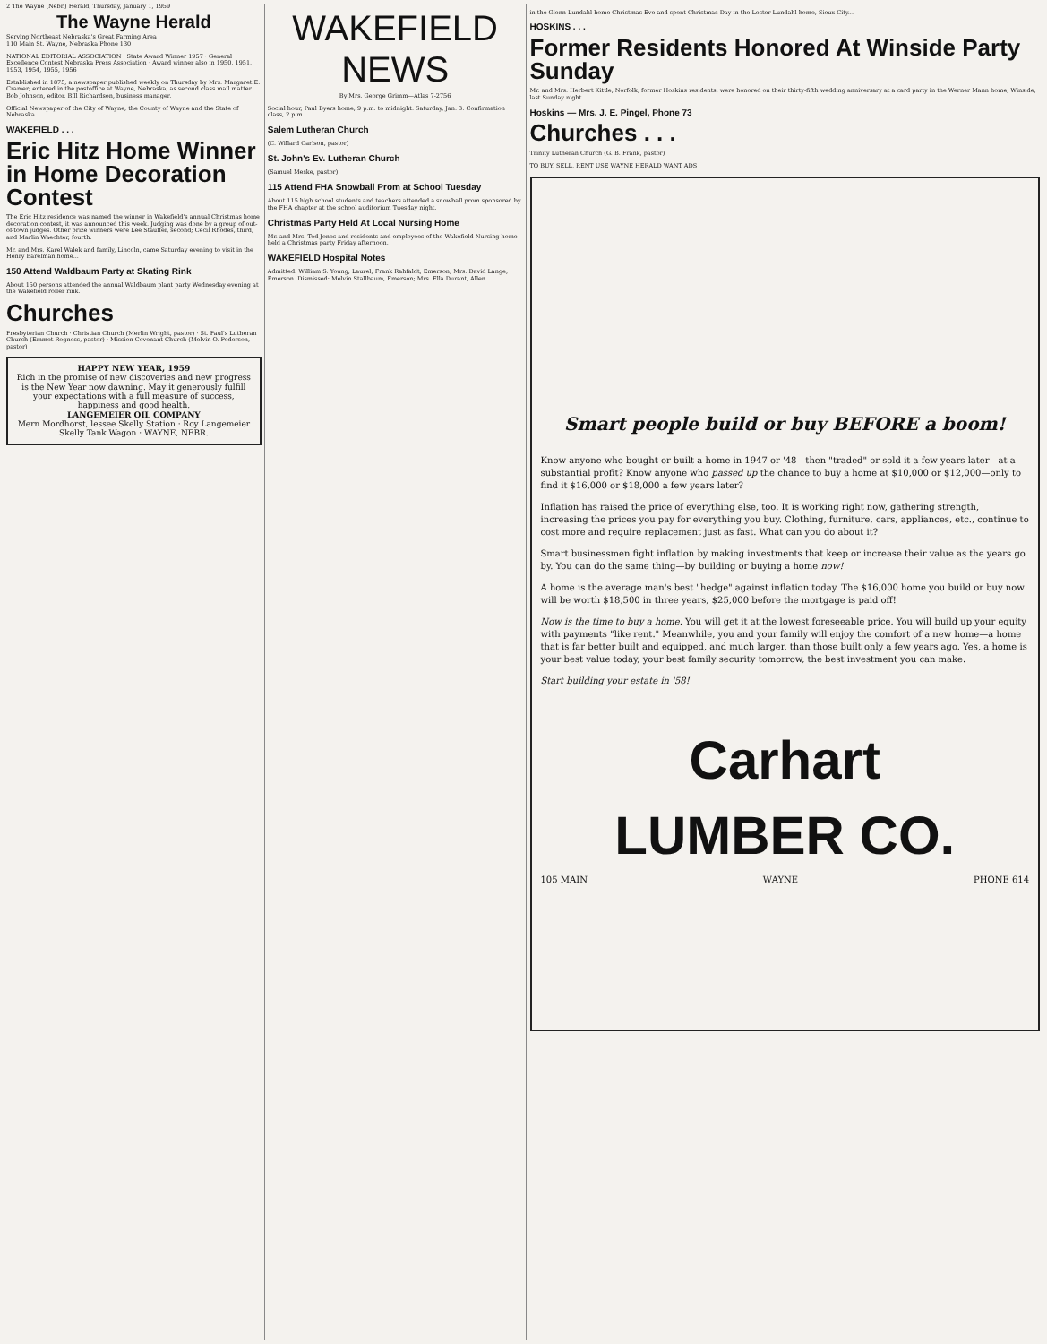2 The Wayne (Nebr.) Herald, Thursday, January 1, 1959
The Wayne Herald
Serving Northeast Nebraska's Great Farming Area
110 Main St. Wayne, Nebraska Phone 130
NATIONAL EDITORIAL ASSOCIATION · State Award Winner 1957 · General Excellence Contest Nebraska Press Association · Award winner also in 1950, 1951, 1953, 1954, 1955, 1956
Established in 1875; a newspaper published weekly on Thursday by Mrs. Margaret E. Cramer; entered in the postoffice at Wayne, Nebraska, as second class mail matter. Bob Johnson, editor. Bill Richardson, business manager.
Official Newspaper of the City of Wayne, the County of Wayne and the State of Nebraska
WAKEFIELD . . .
Eric Hitz Home Winner in Home Decoration Contest
The Eric Hitz residence was named the winner in Wakefield's annual Christmas home decoration contest, it was announced this week. Judging was done by a group of out-of-town judges. Other prize winners were Lee Stauffer, second; Cecil Rhodes, third, and Marlin Waechter, fourth.
Mr. and Mrs. Karel Walek and family, Lincoln, came Saturday evening to visit in the Henry Barelman home...
150 Attend Waldbaum Party at Skating Rink
About 150 persons attended the annual Waldbaum plant party Wednesday evening at the Wakefield roller rink.
Churches
Presbyterian Church · Christian Church (Merlin Wright, pastor) · St. Paul's Lutheran Church (Emmet Rogness, pastor) · Mission Covenant Church (Melvin O. Pederson, pastor)
HAPPY NEW YEAR, 1959
Rich in the promise of new discoveries and new progress is the New Year now dawning. May it generously fulfill your expectations with a full measure of success, happiness and good health.
LANGEMEIER OIL COMPANY
Mern Mordhorst, lessee Skelly Station · Roy Langemeier Skelly Tank Wagon · WAYNE, NEBR.
WAKEFIELD NEWS
By Mrs. George Grimm—Atlas 7-2756
Social hour, Paul Byers home, 9 p.m. to midnight. Saturday, Jan. 3: Confirmation class, 2 p.m.
Salem Lutheran Church
(C. Willard Carlson, pastor)
St. John's Ev. Lutheran Church
(Samuel Meske, pastor)
115 Attend FHA Snowball Prom at School Tuesday
About 115 high school students and teachers attended a snowball prom sponsored by the FHA chapter at the school auditorium Tuesday night.
Christmas Party Held At Local Nursing Home
Mr. and Mrs. Ted Jones and residents and employees of the Wakefield Nursing home held a Christmas party Friday afternoon.
WAKEFIELD Hospital Notes
Admitted: William S. Young, Laurel; Frank Rahfaldt, Emerson; Mrs. David Lange, Emerson. Dismissed: Melvin Stallbaum, Emerson; Mrs. Ella Durant, Allen.
in the Glenn Lundahl home Christmas Eve and spent Christmas Day in the Lester Lundahl home, Sioux City...
HOSKINS . . .
Former Residents Honored At Winside Party Sunday
Mr. and Mrs. Herbert Kittle, Norfolk, former Hoskins residents, were honored on their thirty-fifth wedding anniversary at a card party in the Werner Mann home, Winside, last Sunday night.
Hoskins — Mrs. J. E. Pingel, Phone 73
Churches . . .
Trinity Lutheran Church (G. B. Frank, pastor)
TO BUY, SELL, RENT USE WAYNE HERALD WANT ADS
Smart people build or buy BEFORE a boom!
Know anyone who bought or built a home in 1947 or '48—then "traded" or sold it a few years later—at a substantial profit? Know anyone who passed up the chance to buy a home at $10,000 or $12,000—only to find it $16,000 or $18,000 a few years later?
Inflation has raised the price of everything else, too. It is working right now, gathering strength, increasing the prices you pay for everything you buy. Clothing, furniture, cars, appliances, etc., continue to cost more and require replacement just as fast. What can you do about it?
Smart businessmen fight inflation by making investments that keep or increase their value as the years go by. You can do the same thing—by building or buying a home now!
A home is the average man's best "hedge" against inflation today. The $16,000 home you build or buy now will be worth $18,500 in three years, $25,000 before the mortgage is paid off!
Now is the time to buy a home. You will get it at the lowest foreseeable price. You will build up your equity with payments "like rent." Meanwhile, you and your family will enjoy the comfort of a new home—a home that is far better built and equipped, and much larger, than those built only a few years ago. Yes, a home is your best value today, your best family security tomorrow, the best investment you can make.
Start building your estate in '58!
Carhart
LUMBER CO.
105 MAIN WAYNE PHONE 614